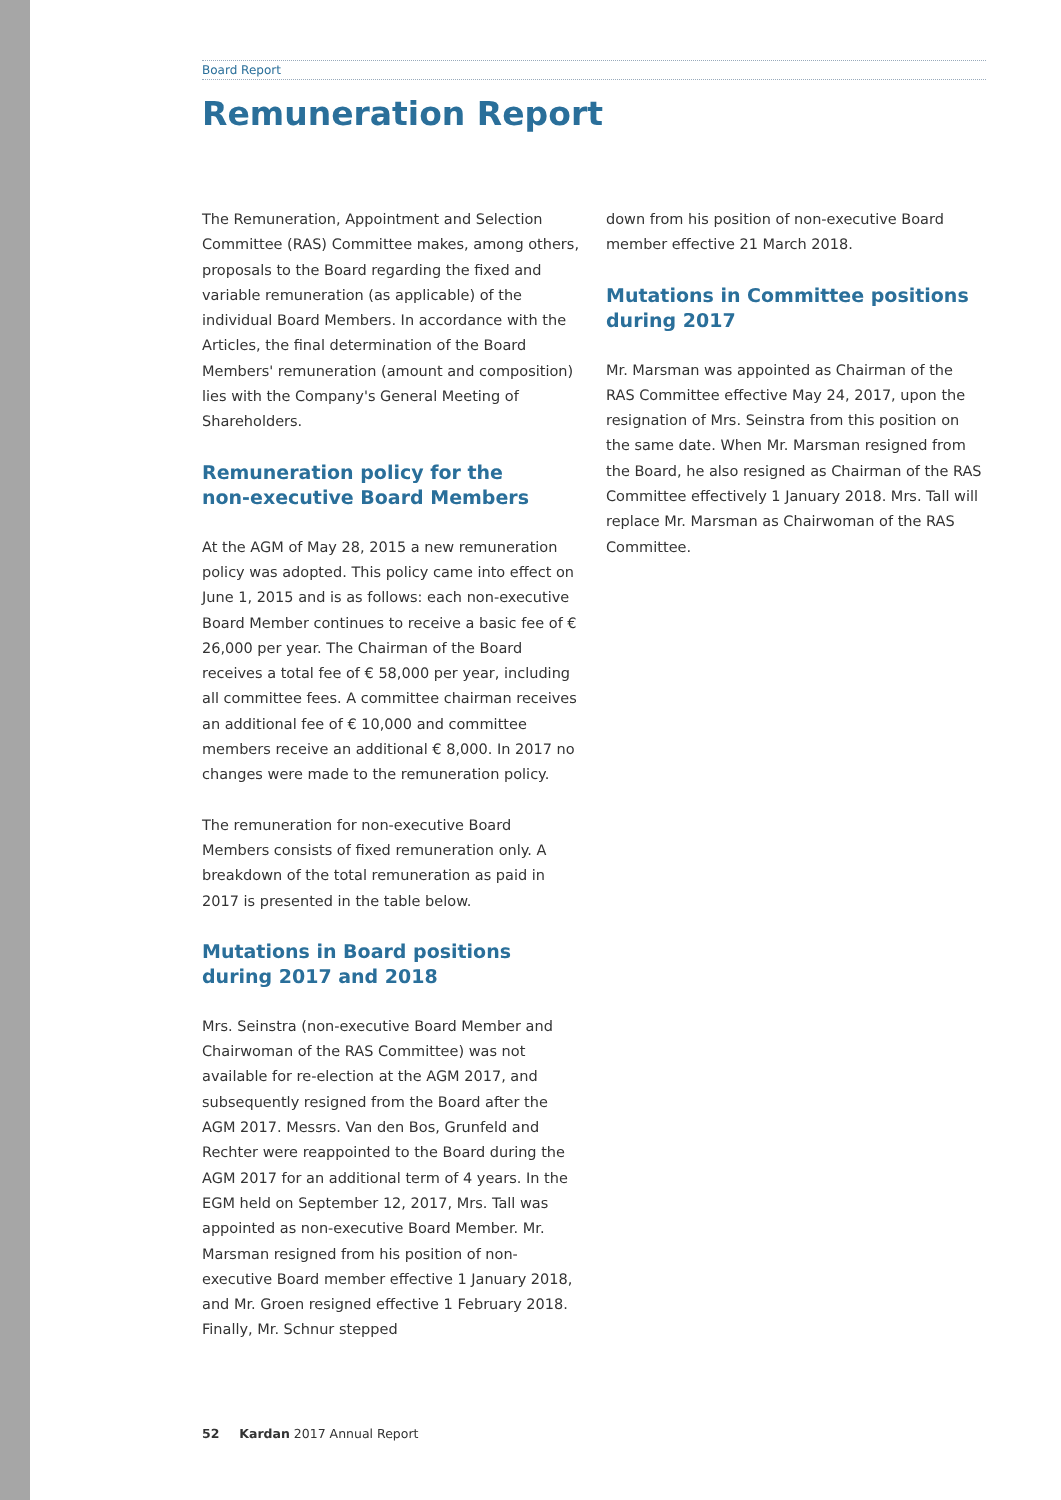Board Report
Remuneration Report
The Remuneration, Appointment and Selection Committee (RAS) Committee makes, among others, proposals to the Board regarding the fixed and variable remuneration (as applicable) of the individual Board Members. In accordance with the Articles, the final determination of the Board Members' remuneration (amount and composition) lies with the Company's General Meeting of Shareholders.
Remuneration policy for the
non-executive Board Members
At the AGM of May 28, 2015 a new remuneration policy was adopted. This policy came into effect on June 1, 2015 and is as follows: each non-executive Board Member continues to receive a basic fee of € 26,000 per year. The Chairman of the Board receives a total fee of € 58,000 per year, including all committee fees. A committee chairman receives an additional fee of € 10,000 and committee members receive an additional € 8,000. In 2017 no changes were made to the remuneration policy.
The remuneration for non-executive Board Members consists of fixed remuneration only. A breakdown of the total remuneration as paid in 2017 is presented in the table below.
Mutations in Board positions during 2017 and 2018
Mrs. Seinstra (non-executive Board Member and Chairwoman of the RAS Committee) was not available for re-election at the AGM 2017, and subsequently resigned from the Board after the AGM 2017. Messrs. Van den Bos, Grunfeld and Rechter were reappointed to the Board during the AGM 2017 for an additional term of 4 years. In the EGM held on September 12, 2017, Mrs. Tall was appointed as non-executive Board Member. Mr. Marsman resigned from his position of non-executive Board member effective 1 January 2018, and Mr. Groen resigned effective 1 February 2018. Finally, Mr. Schnur stepped
down from his position of non-executive Board member effective 21 March 2018.
Mutations in Committee positions during 2017
Mr. Marsman was appointed as Chairman of the RAS Committee effective May 24, 2017, upon the resignation of Mrs. Seinstra from this position on the same date. When Mr. Marsman resigned from the Board, he also resigned as Chairman of the RAS Committee effectively 1 January 2018. Mrs. Tall will replace Mr. Marsman as Chairwoman of the RAS Committee.
52 Kardan 2017 Annual Report